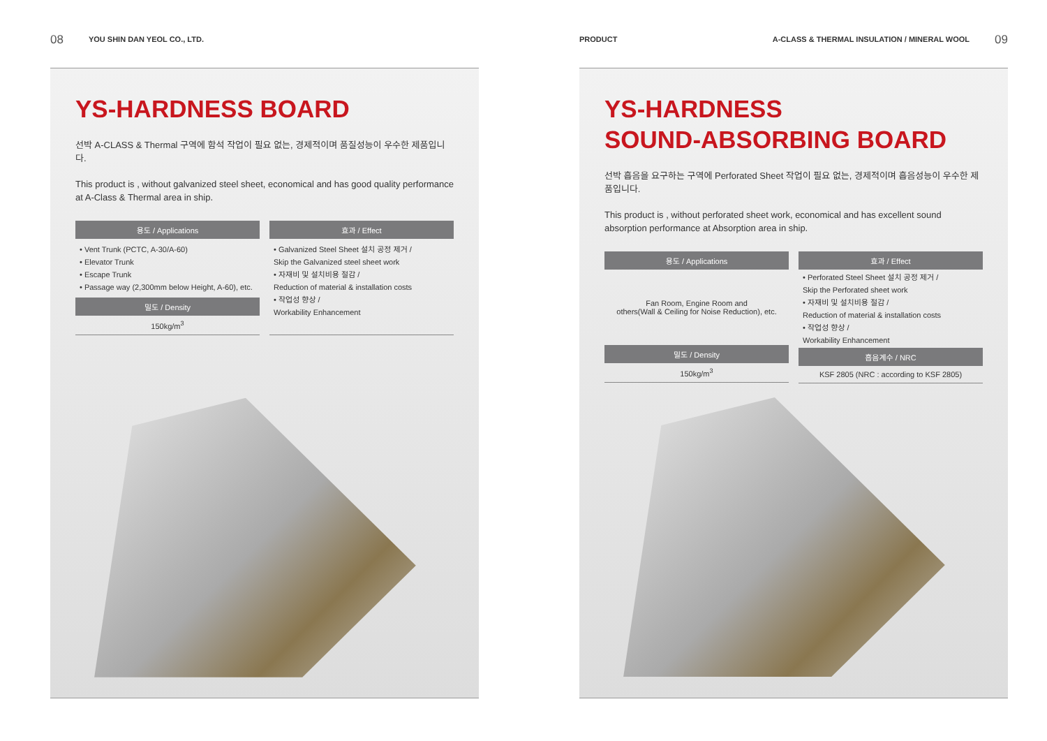08 YOU SHIN DAN YEOL CO., LTD.
YS-HARDNESS BOARD
선박 A-CLASS & Thermal 구역에 함석 작업이 필요 없는, 경제적이며 품질성능이 우수한 제품입니다.
This product is , without galvanized steel sheet, economical and has good quality performance at A-Class & Thermal area in ship.
용도 / Applications
• Vent Trunk (PCTC, A-30/A-60)
• Elevator Trunk
• Escape Trunk
• Passage way (2,300mm below Height, A-60), etc.
밀도 / Density
150kg/m<sup>3</sup>
효과 / Effect
• Galvanized Steel Sheet 설치 공정 제거 /
Skip the Galvanized steel sheet work
• 자재비 및 설치비용 절감 /
Reduction of material & installation costs
• 작업성 향상 /
Workability Enhancement
PRODUCT A-CLASS & THERMAL INSULATION / MINERAL WOOL 09
YS-HARDNESS
SOUND-ABSORBING BOARD
선박 흡음을 요구하는 구역에 Perforated Sheet 작업이 필요 없는, 경제적이며 흡음성능이 우수한 제품입니다.
This product is , without perforated sheet work, economical and has excellent sound absorption performance at Absorption area in ship.
용도 / Applications
Fan Room, Engine Room and
others(Wall & Ceiling for Noise Reduction), etc.
밀도 / Density
150kg/m<sup>3</sup>
효과 / Effect
• Perforated Steel Sheet 설치 공정 제거 /
Skip the Perforated sheet work
• 자재비 및 설치비용 절감 /
Reduction of material & installation costs
• 작업성 향상 /
Workability Enhancement
흡음계수 / NRC
KSF 2805 (NRC : according to KSF 2805)